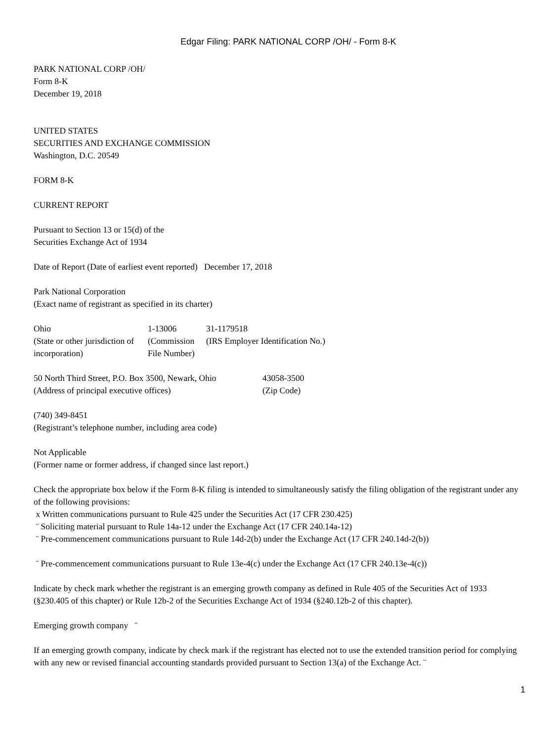Edgar Filing: PARK NATIONAL CORP /OH/ - Form 8-K
PARK NATIONAL CORP /OH/
Form 8-K
December 19, 2018
UNITED STATES
SECURITIES AND EXCHANGE COMMISSION
Washington, D.C. 20549
FORM 8-K
CURRENT REPORT
Pursuant to Section 13 or 15(d) of the
Securities Exchange Act of 1934
Date of Report (Date of earliest event reported) December 17, 2018
Park National Corporation
(Exact name of registrant as specified in its charter)
| Ohio | 1-13006 | 31-1179518 |
| (State or other jurisdiction of incorporation) | (Commission File Number) | (IRS Employer Identification No.) |
| 50 North Third Street, P.O. Box 3500, Newark, Ohio | 43058-3500 |
| (Address of principal executive offices) | (Zip Code) |
(740) 349-8451
(Registrant’s telephone number, including area code)
Not Applicable
(Former name or former address, if changed since last report.)
Check the appropriate box below if the Form 8-K filing is intended to simultaneously satisfy the filing obligation of the registrant under any of the following provisions:
x Written communications pursuant to Rule 425 under the Securities Act (17 CFR 230.425)
¨ Soliciting material pursuant to Rule 14a-12 under the Exchange Act (17 CFR 240.14a-12)
¨ Pre-commencement communications pursuant to Rule 14d-2(b) under the Exchange Act (17 CFR 240.14d-2(b))
¨ Pre-commencement communications pursuant to Rule 13e-4(c) under the Exchange Act (17 CFR 240.13e-4(c))
Indicate by check mark whether the registrant is an emerging growth company as defined in Rule 405 of the Securities Act of 1933 (§230.405 of this chapter) or Rule 12b-2 of the Securities Exchange Act of 1934 (§240.12b-2 of this chapter).
Emerging growth company ¨
If an emerging growth company, indicate by check mark if the registrant has elected not to use the extended transition period for complying with any new or revised financial accounting standards provided pursuant to Section 13(a) of the Exchange Act. ¨
1